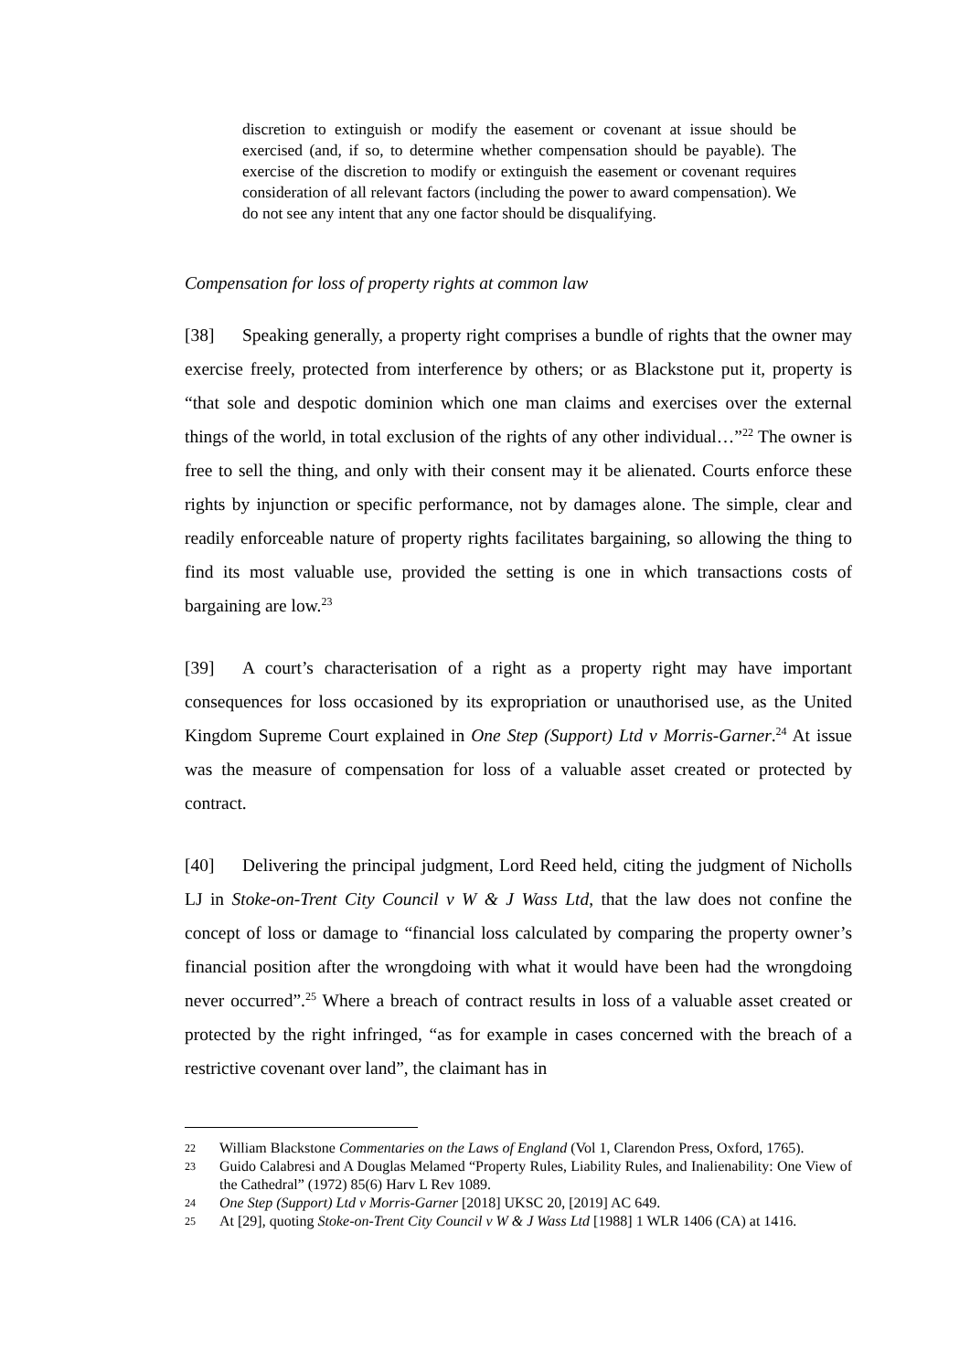discretion to extinguish or modify the easement or covenant at issue should be exercised (and, if so, to determine whether compensation should be payable). The exercise of the discretion to modify or extinguish the easement or covenant requires consideration of all relevant factors (including the power to award compensation). We do not see any intent that any one factor should be disqualifying.
Compensation for loss of property rights at common law
[38] Speaking generally, a property right comprises a bundle of rights that the owner may exercise freely, protected from interference by others; or as Blackstone put it, property is “that sole and despotic dominion which one man claims and exercises over the external things of the world, in total exclusion of the rights of any other individual…”<sup>22</sup> The owner is free to sell the thing, and only with their consent may it be alienated. Courts enforce these rights by injunction or specific performance, not by damages alone. The simple, clear and readily enforceable nature of property rights facilitates bargaining, so allowing the thing to find its most valuable use, provided the setting is one in which transactions costs of bargaining are low.<sup>23</sup>
[39] A court’s characterisation of a right as a property right may have important consequences for loss occasioned by its expropriation or unauthorised use, as the United Kingdom Supreme Court explained in One Step (Support) Ltd v Morris-Garner.<sup>24</sup> At issue was the measure of compensation for loss of a valuable asset created or protected by contract.
[40] Delivering the principal judgment, Lord Reed held, citing the judgment of Nicholls LJ in Stoke-on-Trent City Council v W & J Wass Ltd, that the law does not confine the concept of loss or damage to “financial loss calculated by comparing the property owner’s financial position after the wrongdoing with what it would have been had the wrongdoing never occurred”.<sup>25</sup> Where a breach of contract results in loss of a valuable asset created or protected by the right infringed, “as for example in cases concerned with the breach of a restrictive covenant over land”, the claimant has in
22 William Blackstone Commentaries on the Laws of England (Vol 1, Clarendon Press, Oxford, 1765).
23 Guido Calabresi and A Douglas Melamed “Property Rules, Liability Rules, and Inalienability: One View of the Cathedral” (1972) 85(6) Harv L Rev 1089.
24 One Step (Support) Ltd v Morris-Garner [2018] UKSC 20, [2019] AC 649.
25 At [29], quoting Stoke-on-Trent City Council v W & J Wass Ltd [1988] 1 WLR 1406 (CA) at 1416.